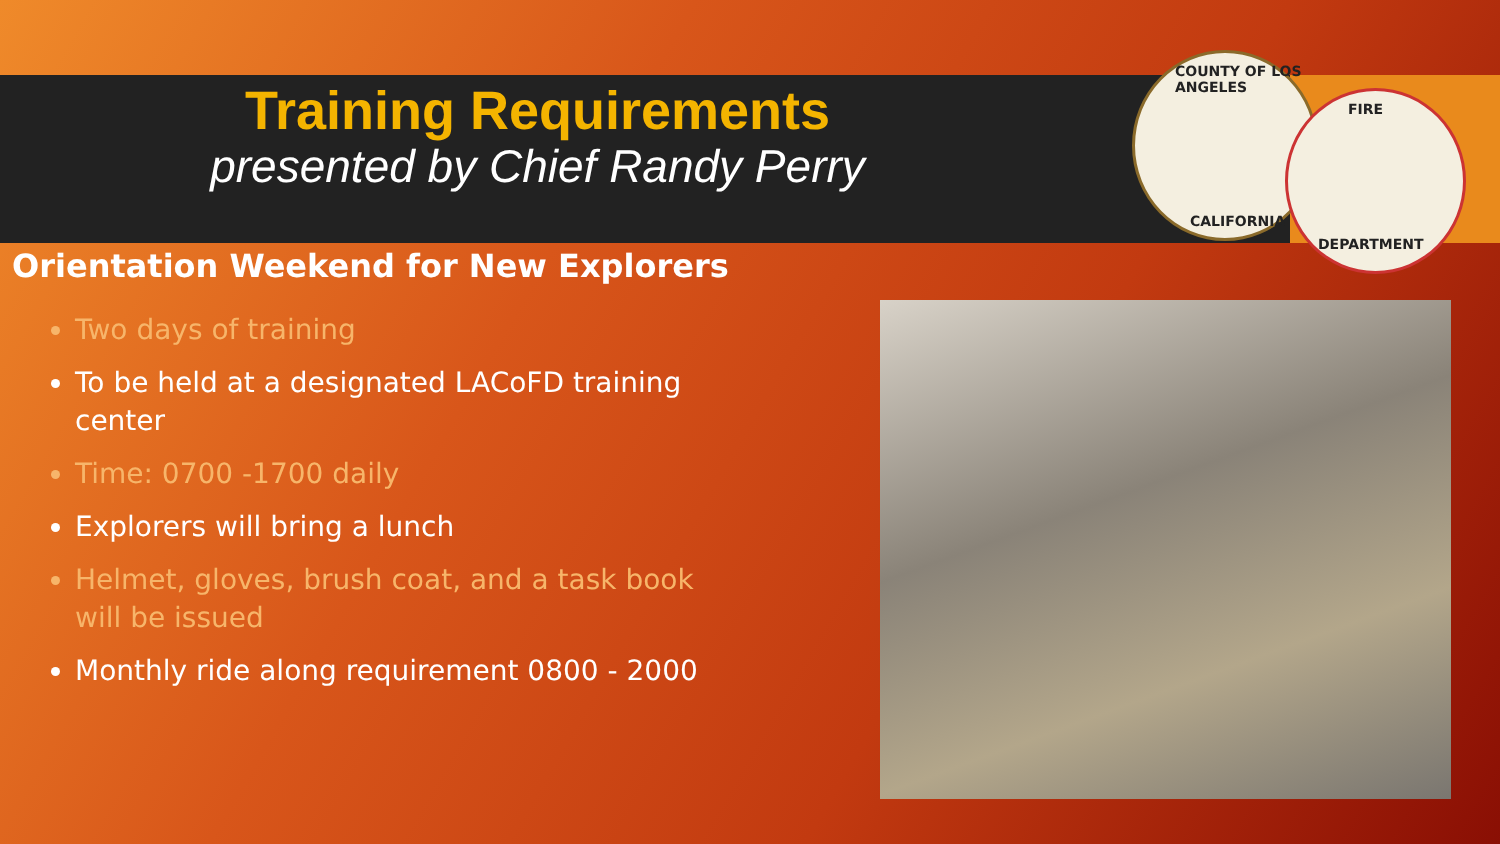COUNTY OF LOS ANGELES
CALIFORNIA
FIRE
DEPARTMENT
Training Requirements
presented by Chief Randy Perry
Orientation Weekend for New Explorers
Two days of training
To be held at a designated LACoFD training center
Time: 0700 -1700 daily
Explorers will bring a lunch
Helmet, gloves, brush coat, and a task book will be issued
Monthly ride along requirement 0800 - 2000